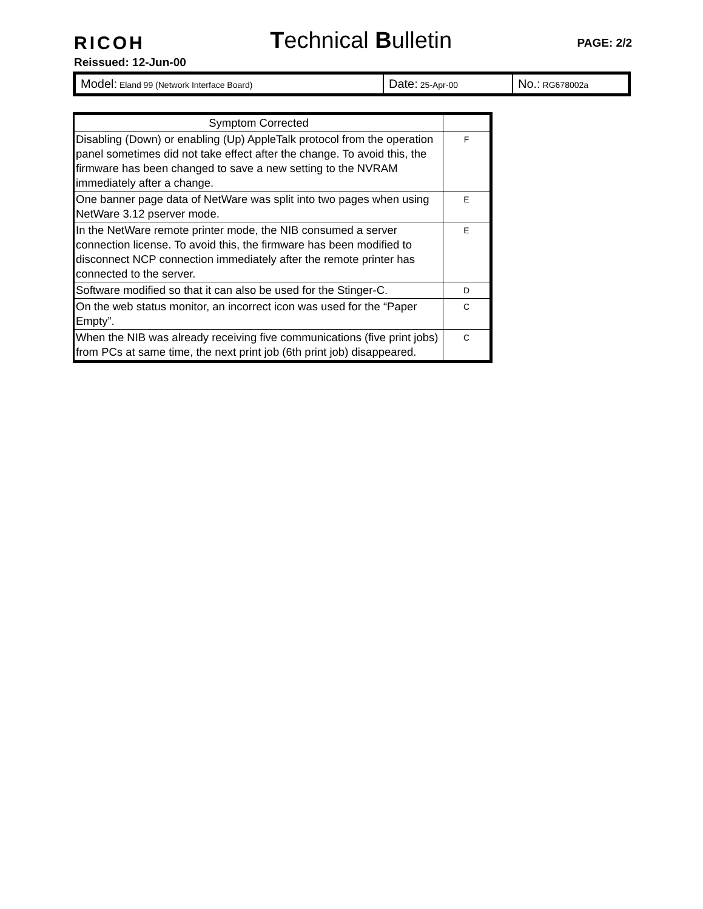RICOH Technical Bulletin PAGE: 2/2
Reissued: 12-Jun-00
| Model: Eland 99 (Network Interface Board) | Date: 25-Apr-00 | No.: RG678002a |
| Symptom Corrected | |
| --- | --- |
| Disabling (Down) or enabling (Up) AppleTalk protocol from the operation panel sometimes did not take effect after the change. To avoid this, the firmware has been changed to save a new setting to the NVRAM immediately after a change. | F |
| One banner page data of NetWare was split into two pages when using NetWare 3.12 pserver mode. | E |
| In the NetWare remote printer mode, the NIB consumed a server connection license. To avoid this, the firmware has been modified to disconnect NCP connection immediately after the remote printer has connected to the server. | E |
| Software modified so that it can also be used for the Stinger-C. | D |
| On the web status monitor, an incorrect icon was used for the “Paper Empty”. | C |
| When the NIB was already receiving five communications (five print jobs) from PCs at same time, the next print job (6th print job) disappeared. | C |